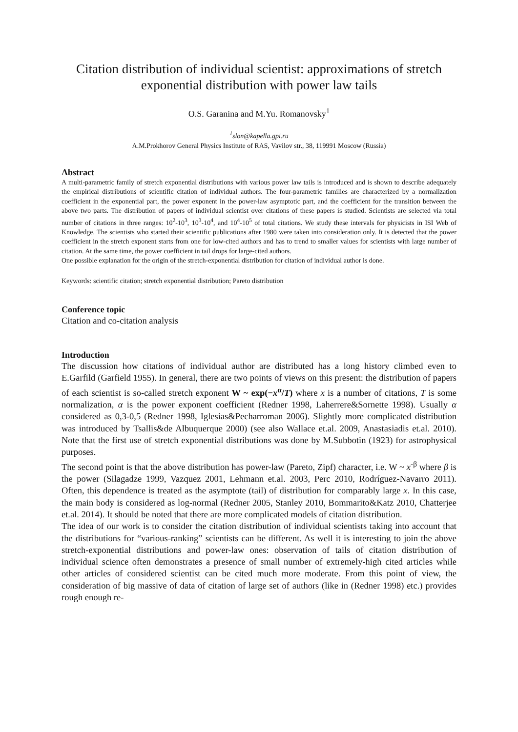Citation distribution of individual scientist: approximations of stretch exponential distribution with power law tails
O.S. Garanina and M.Yu. Romanovsky<sup>1</sup>
<sup>1</sup> slon@kapella.gpi.ru
A.M.Prokhorov General Physics Institute of RAS, Vavilov str., 38, 119991 Moscow (Russia)
Abstract
A multi-parametric family of stretch exponential distributions with various power law tails is introduced and is shown to describe adequately the empirical distributions of scientific citation of individual authors. The four-parametric families are characterized by a normalization coefficient in the exponential part, the power exponent in the power-law asymptotic part, and the coefficient for the transition between the above two parts. The distribution of papers of individual scientist over citations of these papers is studied. Scientists are selected via total number of citations in three ranges: 10<sup>2</sup>-10<sup>3</sup>, 10<sup>3</sup>-10<sup>4</sup>, and 10<sup>4</sup>-10<sup>5</sup> of total citations. We study these intervals for physicists in ISI Web of Knowledge. The scientists who started their scientific publications after 1980 were taken into consideration only. It is detected that the power coefficient in the stretch exponent starts from one for low-cited authors and has to trend to smaller values for scientists with large number of citation. At the same time, the power coefficient in tail drops for large-cited authors.
One possible explanation for the origin of the stretch-exponential distribution for citation of individual author is done.
Keywords: scientific citation; stretch exponential distribution; Pareto distribution
Conference topic
Citation and co-citation analysis
Introduction
The discussion how citations of individual author are distributed has a long history climbed even to E.Garfild (Garfield 1955). In general, there are two points of views on this present: the distribution of papers of each scientist is so-called stretch exponent W ~ exp(−x<sup>α</sup>/T) where x is a number of citations, T is some normalization, α is the power exponent coefficient (Redner 1998, Laherrere&Sornette 1998). Usually α considered as 0,3-0,5 (Redner 1998, Iglesias&Pecharroman 2006). Slightly more complicated distribution was introduced by Tsallis&de Albuquerque 2000) (see also Wallace et.al. 2009, Anastasiadis et.al. 2010). Note that the first use of stretch exponential distributions was done by M.Subbotin (1923) for astrophysical purposes.
The second point is that the above distribution has power-law (Pareto, Zipf) character, i.e. W ~ x<sup>-β</sup> where β is the power (Silagadze 1999, Vazquez 2001, Lehmann et.al. 2003, Perc 2010, Rodríguez-Navarro 2011). Often, this dependence is treated as the asymptote (tail) of distribution for comparably large x. In this case, the main body is considered as log-normal (Redner 2005, Stanley 2010, Bommarito&Katz 2010, Chatterjee et.al. 2014). It should be noted that there are more complicated models of citation distribution.
The idea of our work is to consider the citation distribution of individual scientists taking into account that the distributions for “various-ranking” scientists can be different. As well it is interesting to join the above stretch-exponential distributions and power-law ones: observation of tails of citation distribution of individual science often demonstrates a presence of small number of extremely-high cited articles while other articles of considered scientist can be cited much more moderate. From this point of view, the consideration of big massive of data of citation of large set of authors (like in (Redner 1998) etc.) provides rough enough re-